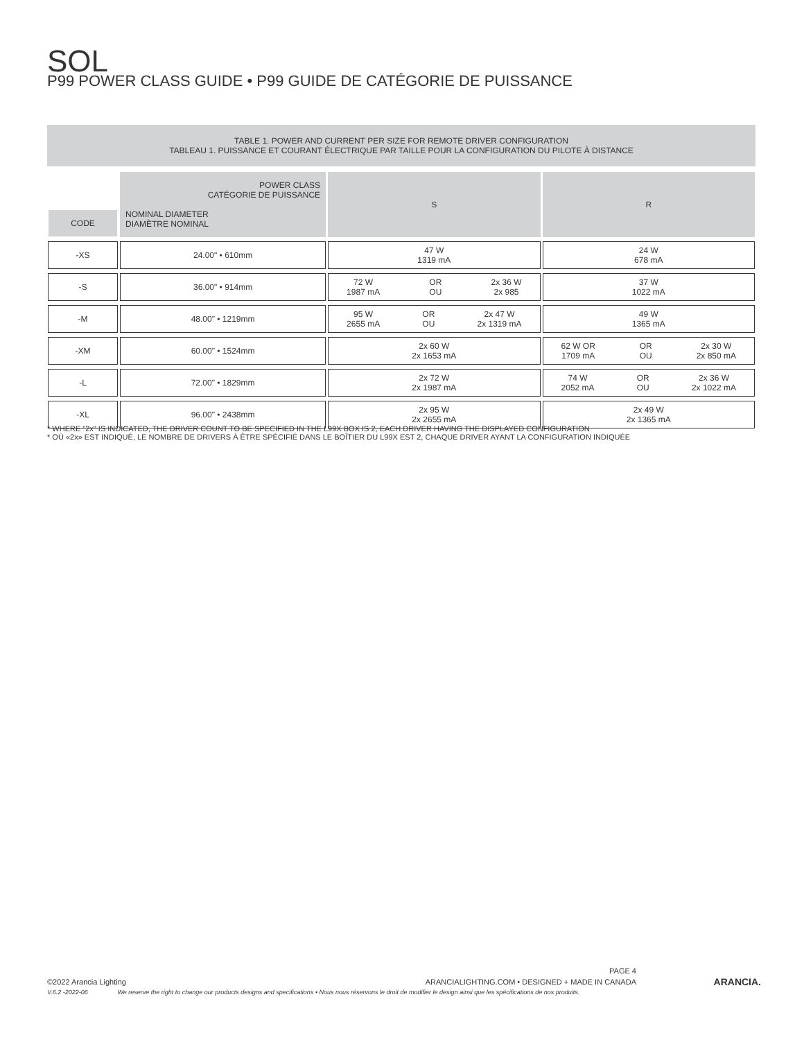SOL
P99 POWER CLASS GUIDE • P99 GUIDE DE CATÉGORIE DE PUISSANCE
TABLE 1. POWER AND CURRENT PER SIZE FOR REMOTE DRIVER CONFIGURATION
TABLEAU 1. PUISSANCE ET COURANT ÉLECTRIQUE PAR TAILLE POUR LA CONFIGURATION DU PILOTE À DISTANCE
| CODE | POWER CLASS CATÉGORIE DE PUISSANCE NOMINAL DIAMETER DIAMÈTRE NOMINAL | S | R |
| --- | --- | --- | --- |
| -XS | 24.00" • 610mm | 47 W 1319 mA | 24 W 678 mA |
| -S | 36.00" • 914mm | 72 W 1987 mA OR OU 2x 36 W 2x 985 | 37 W 1022 mA |
| -M | 48.00" • 1219mm | 95 W 2655 mA OR OU 2x 47 W 2x 1319 mA | 49 W 1365 mA |
| -XM | 60.00" • 1524mm | 2x 60 W 2x 1653 mA | 62 W OR 1709 mA OR OU 2x 30 W 2x 850 mA |
| -L | 72.00" • 1829mm | 2x 72 W 2x 1987 mA | 74 W 2052 mA OR OU 2x 36 W 2x 1022 mA |
| -XL | 96.00" • 2438mm | 2x 95 W 2x 2655 mA | 2x 49 W 2x 1365 mA |
* WHERE "2x" IS INDICATED, THE DRIVER COUNT TO BE SPECIFIED IN THE L99X BOX IS 2, EACH DRIVER HAVING THE DISPLAYED CONFIGURATION
* OÙ «2x» EST INDIQUÉ, LE NOMBRE DE DRIVERS À ÊTRE SPÉCIFIÉ DANS LE BOÎTIER DU L99X EST 2, CHAQUE DRIVER AYANT LA CONFIGURATION INDIQUÉE
PAGE 4
©2022 Arancia Lighting ARANCIALIGHTING.COM • DESIGNED + MADE IN CANADA
V.6.2 -2022-06 We reserve the right to change our products designs and specifications • Nous nous réservons le droit de modifier le design ainsi que les spécifications de nos produits.
ARANCIA.